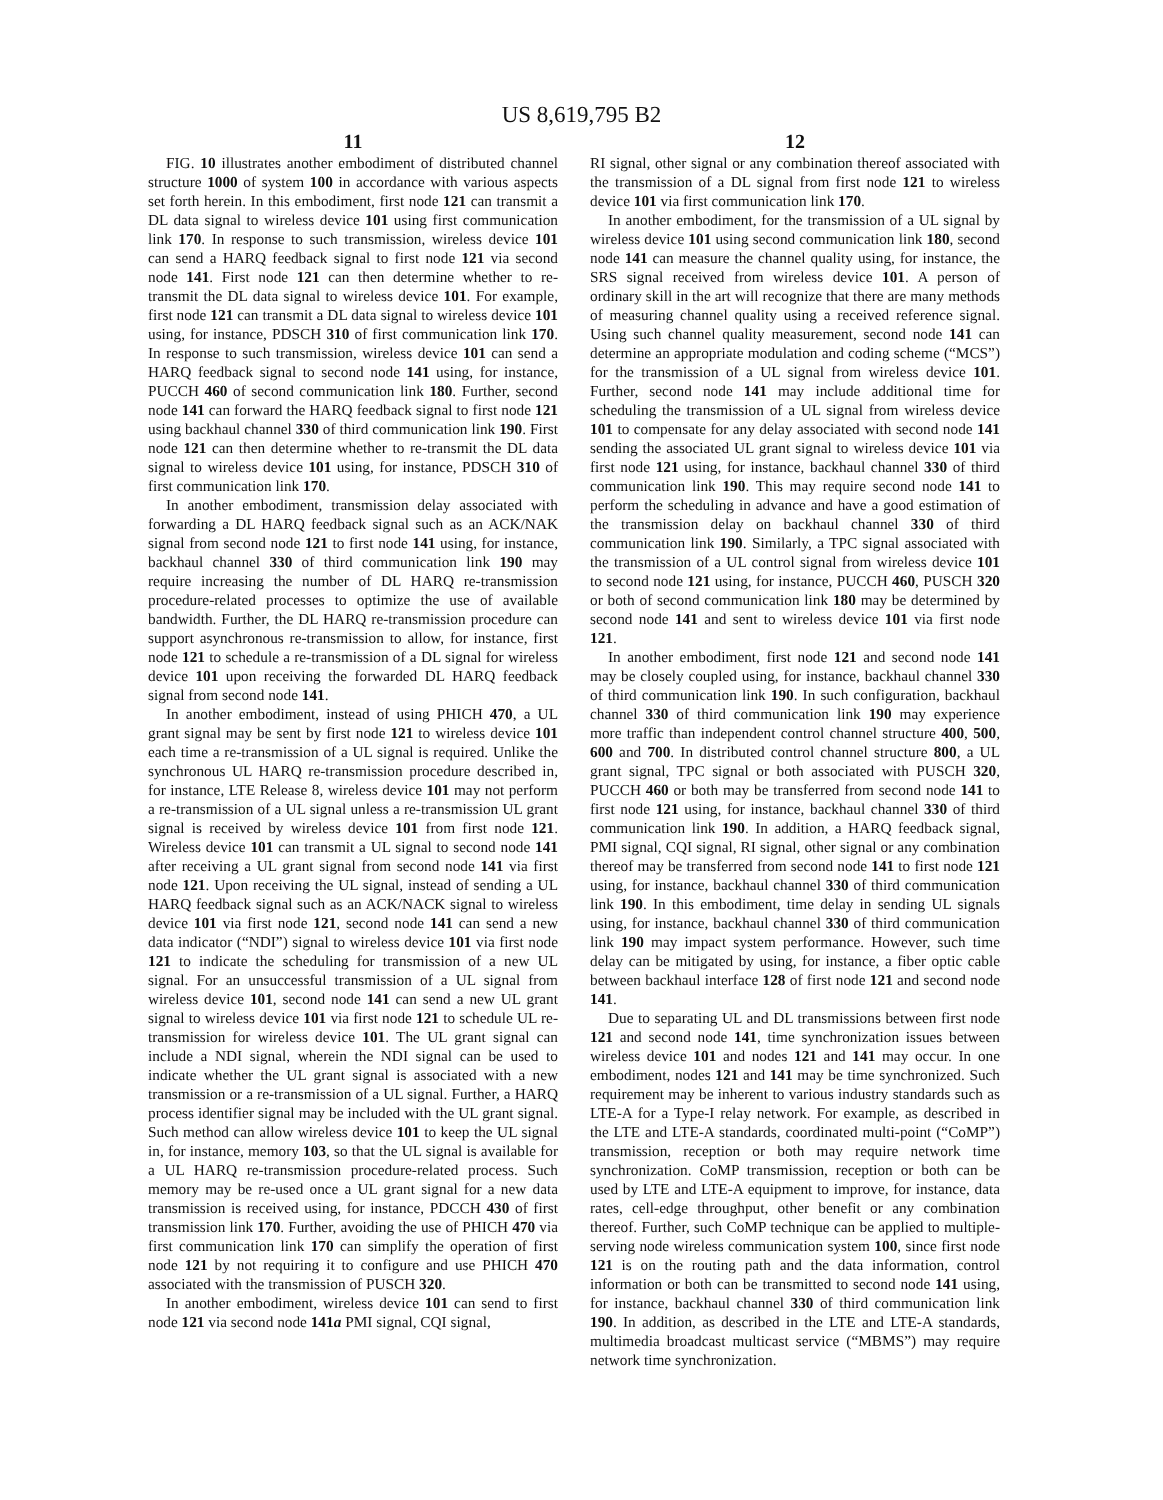US 8,619,795 B2
11
FIG. 10 illustrates another embodiment of distributed channel structure 1000 of system 100 in accordance with various aspects set forth herein. In this embodiment, first node 121 can transmit a DL data signal to wireless device 101 using first communication link 170. In response to such transmission, wireless device 101 can send a HARQ feedback signal to first node 121 via second node 141. First node 121 can then determine whether to re-transmit the DL data signal to wireless device 101. For example, first node 121 can transmit a DL data signal to wireless device 101 using, for instance, PDSCH 310 of first communication link 170. In response to such transmission, wireless device 101 can send a HARQ feedback signal to second node 141 using, for instance, PUCCH 460 of second communication link 180. Further, second node 141 can forward the HARQ feedback signal to first node 121 using backhaul channel 330 of third communication link 190. First node 121 can then determine whether to re-transmit the DL data signal to wireless device 101 using, for instance, PDSCH 310 of first communication link 170.
In another embodiment, transmission delay associated with forwarding a DL HARQ feedback signal such as an ACK/NAK signal from second node 121 to first node 141 using, for instance, backhaul channel 330 of third communication link 190 may require increasing the number of DL HARQ re-transmission procedure-related processes to optimize the use of available bandwidth. Further, the DL HARQ re-transmission procedure can support asynchronous re-transmission to allow, for instance, first node 121 to schedule a re-transmission of a DL signal for wireless device 101 upon receiving the forwarded DL HARQ feedback signal from second node 141.
In another embodiment, instead of using PHICH 470, a UL grant signal may be sent by first node 121 to wireless device 101 each time a re-transmission of a UL signal is required. Unlike the synchronous UL HARQ re-transmission procedure described in, for instance, LTE Release 8, wireless device 101 may not perform a re-transmission of a UL signal unless a re-transmission UL grant signal is received by wireless device 101 from first node 121. Wireless device 101 can transmit a UL signal to second node 141 after receiving a UL grant signal from second node 141 via first node 121. Upon receiving the UL signal, instead of sending a UL HARQ feedback signal such as an ACK/NACK signal to wireless device 101 via first node 121, second node 141 can send a new data indicator (“NDI”) signal to wireless device 101 via first node 121 to indicate the scheduling for transmission of a new UL signal. For an unsuccessful transmission of a UL signal from wireless device 101, second node 141 can send a new UL grant signal to wireless device 101 via first node 121 to schedule UL re-transmission for wireless device 101. The UL grant signal can include a NDI signal, wherein the NDI signal can be used to indicate whether the UL grant signal is associated with a new transmission or a re-transmission of a UL signal. Further, a HARQ process identifier signal may be included with the UL grant signal. Such method can allow wireless device 101 to keep the UL signal in, for instance, memory 103, so that the UL signal is available for a UL HARQ re-transmission procedure-related process. Such memory may be re-used once a UL grant signal for a new data transmission is received using, for instance, PDCCH 430 of first transmission link 170. Further, avoiding the use of PHICH 470 via first communication link 170 can simplify the operation of first node 121 by not requiring it to configure and use PHICH 470 associated with the transmission of PUSCH 320.
In another embodiment, wireless device 101 can send to first node 121 via second node 141a PMI signal, CQI signal,
12
RI signal, other signal or any combination thereof associated with the transmission of a DL signal from first node 121 to wireless device 101 via first communication link 170.
In another embodiment, for the transmission of a UL signal by wireless device 101 using second communication link 180, second node 141 can measure the channel quality using, for instance, the SRS signal received from wireless device 101. A person of ordinary skill in the art will recognize that there are many methods of measuring channel quality using a received reference signal. Using such channel quality measurement, second node 141 can determine an appropriate modulation and coding scheme (“MCS”) for the transmission of a UL signal from wireless device 101. Further, second node 141 may include additional time for scheduling the transmission of a UL signal from wireless device 101 to compensate for any delay associated with second node 141 sending the associated UL grant signal to wireless device 101 via first node 121 using, for instance, backhaul channel 330 of third communication link 190. This may require second node 141 to perform the scheduling in advance and have a good estimation of the transmission delay on backhaul channel 330 of third communication link 190. Similarly, a TPC signal associated with the transmission of a UL control signal from wireless device 101 to second node 121 using, for instance, PUCCH 460, PUSCH 320 or both of second communication link 180 may be determined by second node 141 and sent to wireless device 101 via first node 121.
In another embodiment, first node 121 and second node 141 may be closely coupled using, for instance, backhaul channel 330 of third communication link 190. In such configuration, backhaul channel 330 of third communication link 190 may experience more traffic than independent control channel structure 400, 500, 600 and 700. In distributed control channel structure 800, a UL grant signal, TPC signal or both associated with PUSCH 320, PUCCH 460 or both may be transferred from second node 141 to first node 121 using, for instance, backhaul channel 330 of third communication link 190. In addition, a HARQ feedback signal, PMI signal, CQI signal, RI signal, other signal or any combination thereof may be transferred from second node 141 to first node 121 using, for instance, backhaul channel 330 of third communication link 190. In this embodiment, time delay in sending UL signals using, for instance, backhaul channel 330 of third communication link 190 may impact system performance. However, such time delay can be mitigated by using, for instance, a fiber optic cable between backhaul interface 128 of first node 121 and second node 141.
Due to separating UL and DL transmissions between first node 121 and second node 141, time synchronization issues between wireless device 101 and nodes 121 and 141 may occur. In one embodiment, nodes 121 and 141 may be time synchronized. Such requirement may be inherent to various industry standards such as LTE-A for a Type-I relay network. For example, as described in the LTE and LTE-A standards, coordinated multi-point (“CoMP”) transmission, reception or both may require network time synchronization. CoMP transmission, reception or both can be used by LTE and LTE-A equipment to improve, for instance, data rates, cell-edge throughput, other benefit or any combination thereof. Further, such CoMP technique can be applied to multiple-serving node wireless communication system 100, since first node 121 is on the routing path and the data information, control information or both can be transmitted to second node 141 using, for instance, backhaul channel 330 of third communication link 190. In addition, as described in the LTE and LTE-A standards, multimedia broadcast multicast service (“MBMS”) may require network time synchronization.